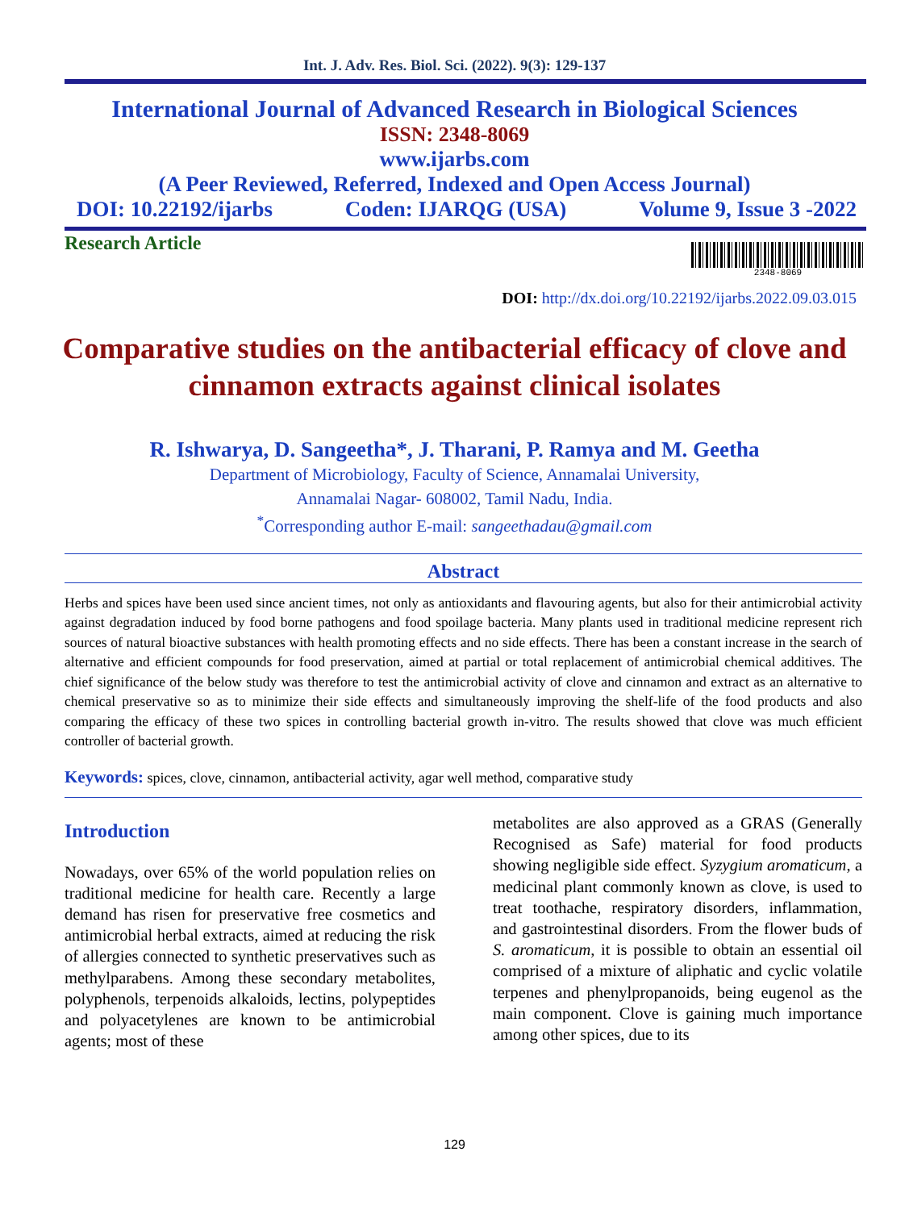Int. J. Adv. Res. Biol. Sci. (2022). 9(3): 129-137
International Journal of Advanced Research in Biological Sciences
ISSN: 2348-8069
www.ijarbs.com
(A Peer Reviewed, Referred, Indexed and Open Access Journal)
DOI: 10.22192/ijarbs Coden: IJARQG (USA) Volume 9, Issue 3 -2022
Research Article
2348-8069
DOI: http://dx.doi.org/10.22192/ijarbs.2022.09.03.015
Comparative studies on the antibacterial efficacy of clove and cinnamon extracts against clinical isolates
R. Ishwarya, D. Sangeetha*, J. Tharani, P. Ramya and M. Geetha
Department of Microbiology, Faculty of Science, Annamalai University,
Annamalai Nagar- 608002, Tamil Nadu, India.
<sup>*</sup> Corresponding author E-mail: sangeethadau@gmail.com
Abstract
Herbs and spices have been used since ancient times, not only as antioxidants and flavouring agents, but also for their antimicrobial activity against degradation induced by food borne pathogens and food spoilage bacteria. Many plants used in traditional medicine represent rich sources of natural bioactive substances with health promoting effects and no side effects. There has been a constant increase in the search of alternative and efficient compounds for food preservation, aimed at partial or total replacement of antimicrobial chemical additives. The chief significance of the below study was therefore to test the antimicrobial activity of clove and cinnamon and extract as an alternative to chemical preservative so as to minimize their side effects and simultaneously improving the shelf-life of the food products and also comparing the efficacy of these two spices in controlling bacterial growth in-vitro. The results showed that clove was much efficient controller of bacterial growth.
Keywords: spices, clove, cinnamon, antibacterial activity, agar well method, comparative study
Introduction
Nowadays, over 65% of the world population relies on traditional medicine for health care. Recently a large demand has risen for preservative free cosmetics and antimicrobial herbal extracts, aimed at reducing the risk of allergies connected to synthetic preservatives such as methylparabens. Among these secondary metabolites, polyphenols, terpenoids alkaloids, lectins, polypeptides and polyacetylenes are known to be antimicrobial agents; most of these
metabolites are also approved as a GRAS (Generally Recognised as Safe) material for food products showing negligible side effect. Syzygium aromaticum, a medicinal plant commonly known as clove, is used to treat toothache, respiratory disorders, inflammation, and gastrointestinal disorders. From the flower buds of S. aromaticum, it is possible to obtain an essential oil comprised of a mixture of aliphatic and cyclic volatile terpenes and phenylpropanoids, being eugenol as the main component. Clove is gaining much importance among other spices, due to its
129